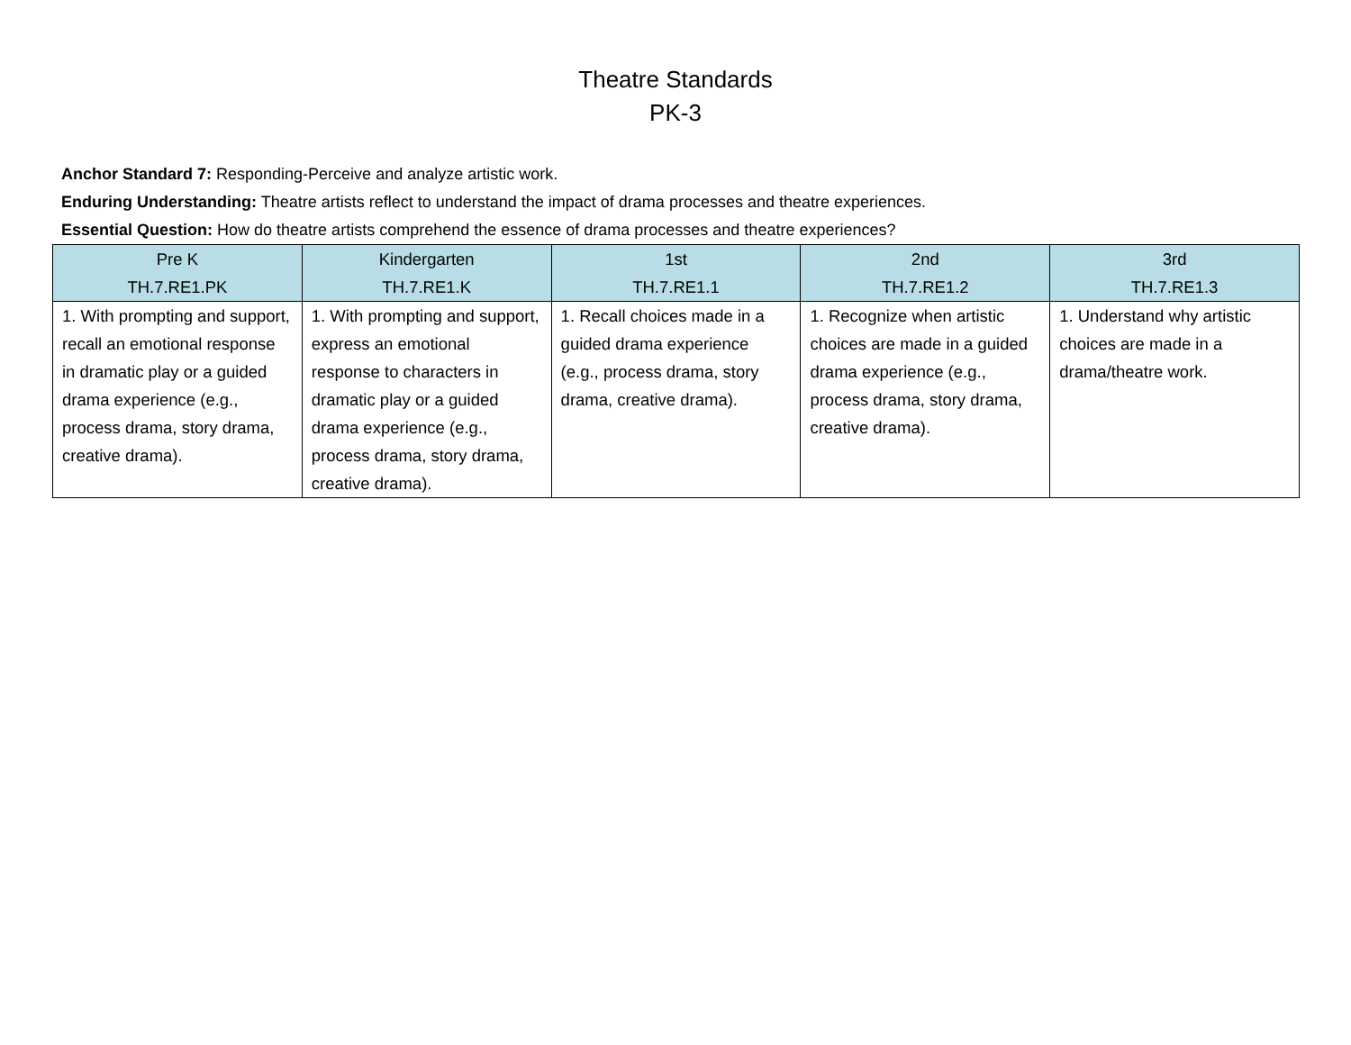Theatre Standards
PK-3
Anchor Standard 7: Responding-Perceive and analyze artistic work.
Enduring Understanding: Theatre artists reflect to understand the impact of drama processes and theatre experiences.
Essential Question: How do theatre artists comprehend the essence of drama processes and theatre experiences?
| Pre K TH.7.RE1.PK | Kindergarten TH.7.RE1.K | 1st TH.7.RE1.1 | 2nd TH.7.RE1.2 | 3rd TH.7.RE1.3 |
| --- | --- | --- | --- | --- |
| 1. With prompting and support, recall an emotional response in dramatic play or a guided drama experience (e.g., process drama, story drama, creative drama). | 1. With prompting and support, express an emotional response to characters in dramatic play or a guided drama experience (e.g., process drama, story drama, creative drama). | 1. Recall choices made in a guided drama experience (e.g., process drama, story drama, creative drama). | 1. Recognize when artistic choices are made in a guided drama experience (e.g., process drama, story drama, creative drama). | 1. Understand why artistic choices are made in a drama/theatre work. |